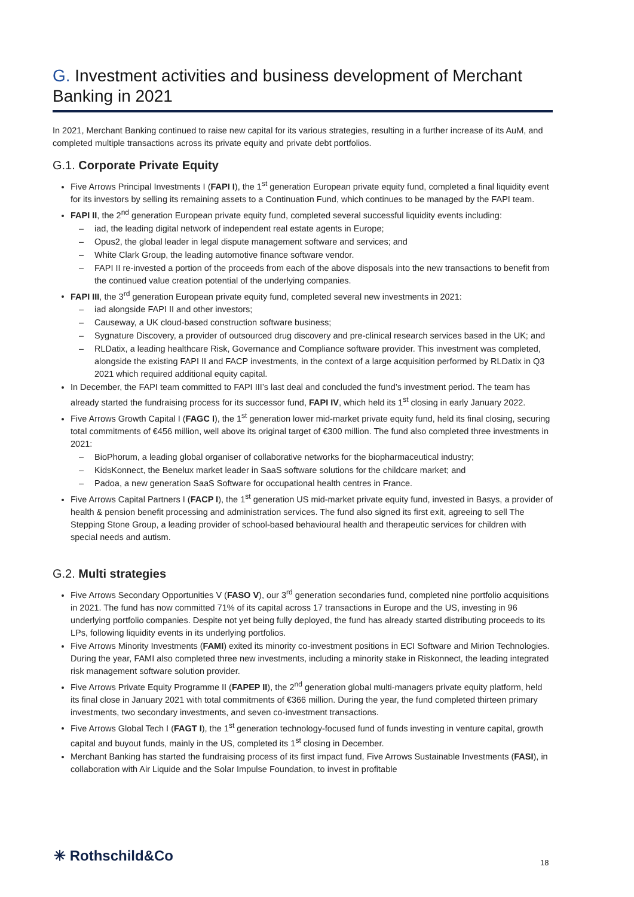G. Investment activities and business development of Merchant Banking in 2021
In 2021, Merchant Banking continued to raise new capital for its various strategies, resulting in a further increase of its AuM, and completed multiple transactions across its private equity and private debt portfolios.
G.1. Corporate Private Equity
Five Arrows Principal Investments I (FAPI I), the 1<sup>st</sup> generation European private equity fund, completed a final liquidity event for its investors by selling its remaining assets to a Continuation Fund, which continues to be managed by the FAPI team.
FAPI II, the 2<sup>nd</sup> generation European private equity fund, completed several successful liquidity events including:
iad, the leading digital network of independent real estate agents in Europe;
Opus2, the global leader in legal dispute management software and services; and
White Clark Group, the leading automotive finance software vendor.
FAPI II re-invested a portion of the proceeds from each of the above disposals into the new transactions to benefit from the continued value creation potential of the underlying companies.
FAPI III, the 3<sup>rd</sup> generation European private equity fund, completed several new investments in 2021:
iad alongside FAPI II and other investors;
Causeway, a UK cloud-based construction software business;
Sygnature Discovery, a provider of outsourced drug discovery and pre-clinical research services based in the UK; and
RLDatix, a leading healthcare Risk, Governance and Compliance software provider. This investment was completed, alongside the existing FAPI II and FACP investments, in the context of a large acquisition performed by RLDatix in Q3 2021 which required additional equity capital.
In December, the FAPI team committed to FAPI III’s last deal and concluded the fund’s investment period. The team has already started the fundraising process for its successor fund, FAPI IV, which held its 1<sup>st</sup> closing in early January 2022.
Five Arrows Growth Capital I (FAGC I), the 1<sup>st</sup> generation lower mid-market private equity fund, held its final closing, securing total commitments of €456 million, well above its original target of €300 million. The fund also completed three investments in 2021:
BioPhorum, a leading global organiser of collaborative networks for the biopharmaceutical industry;
KidsKonnect, the Benelux market leader in SaaS software solutions for the childcare market; and
Padoa, a new generation SaaS Software for occupational health centres in France.
Five Arrows Capital Partners I (FACP I), the 1<sup>st</sup> generation US mid-market private equity fund, invested in Basys, a provider of health & pension benefit processing and administration services. The fund also signed its first exit, agreeing to sell The Stepping Stone Group, a leading provider of school-based behavioural health and therapeutic services for children with special needs and autism.
G.2. Multi strategies
Five Arrows Secondary Opportunities V (FASO V), our 3<sup>rd</sup> generation secondaries fund, completed nine portfolio acquisitions in 2021. The fund has now committed 71% of its capital across 17 transactions in Europe and the US, investing in 96 underlying portfolio companies. Despite not yet being fully deployed, the fund has already started distributing proceeds to its LPs, following liquidity events in its underlying portfolios.
Five Arrows Minority Investments (FAMI) exited its minority co-investment positions in ECI Software and Mirion Technologies. During the year, FAMI also completed three new investments, including a minority stake in Riskonnect, the leading integrated risk management software solution provider.
Five Arrows Private Equity Programme II (FAPEP II), the 2<sup>nd</sup> generation global multi-managers private equity platform, held its final close in January 2021 with total commitments of €366 million. During the year, the fund completed thirteen primary investments, two secondary investments, and seven co-investment transactions.
Five Arrows Global Tech I (FAGT I), the 1<sup>st</sup> generation technology-focused fund of funds investing in venture capital, growth capital and buyout funds, mainly in the US, completed its 1<sup>st</sup> closing in December.
Merchant Banking has started the fundraising process of its first impact fund, Five Arrows Sustainable Investments (FASI), in collaboration with Air Liquide and the Solar Impulse Foundation, to invest in profitable
✳ Rothschild&Co 18